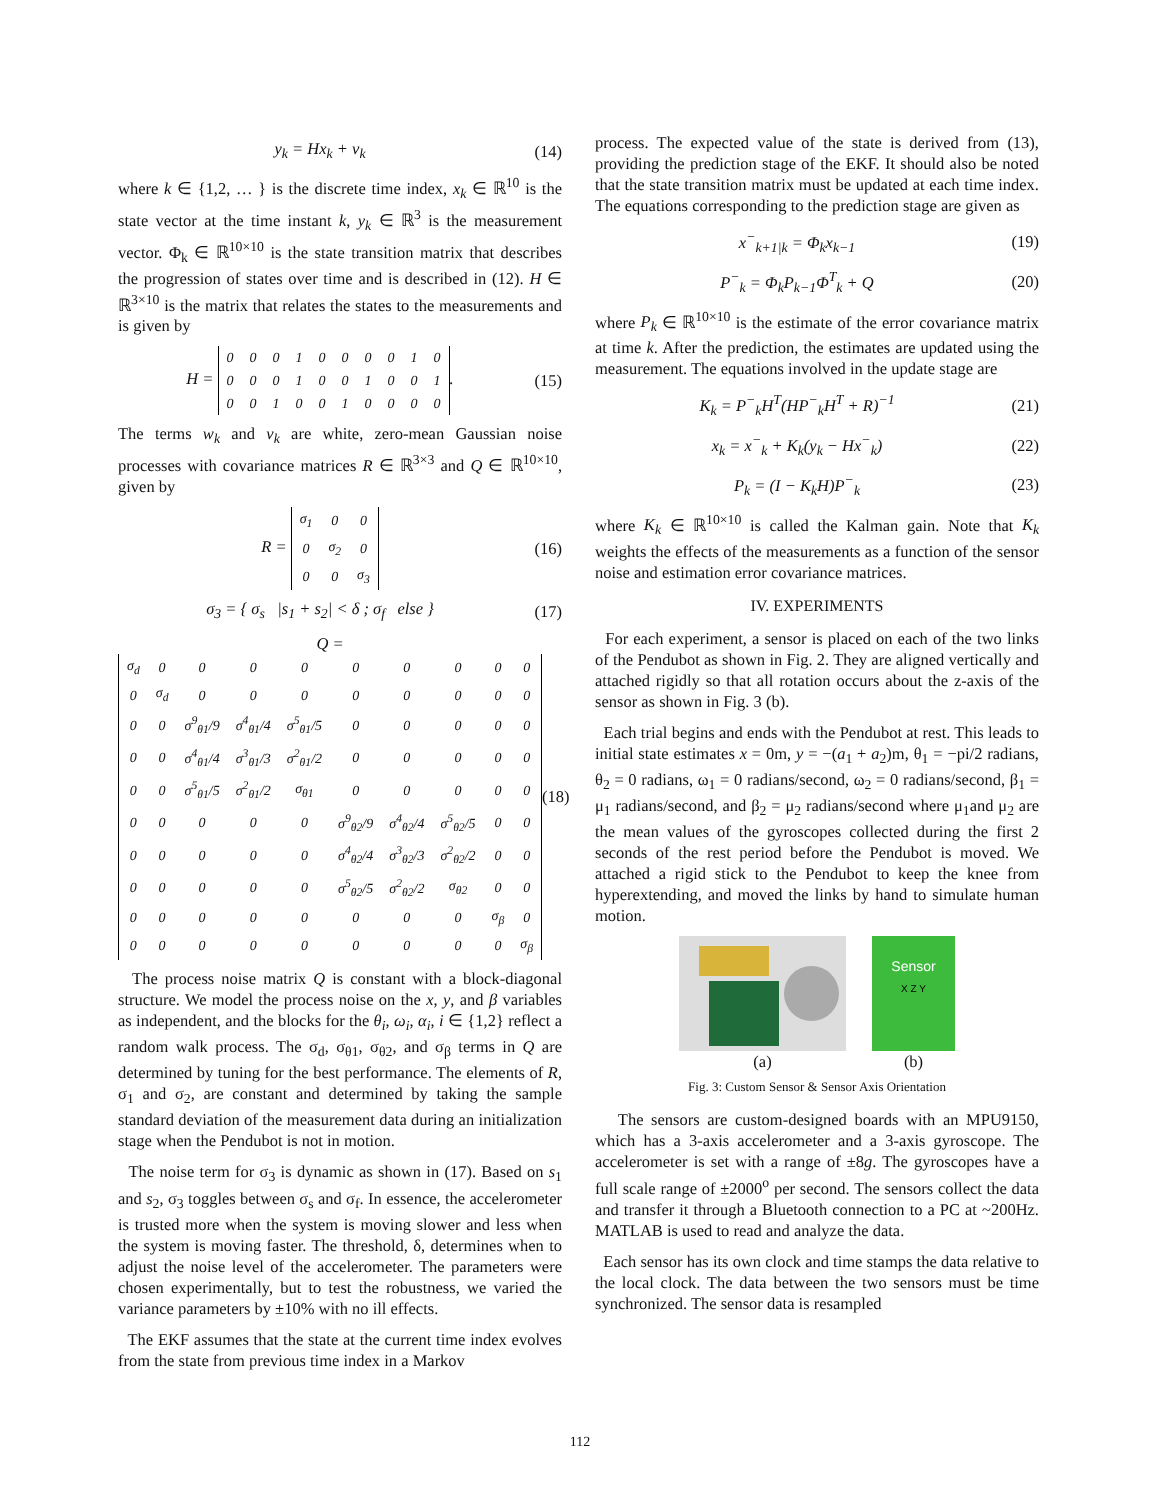y<sub>k</sub> = Hx<sub>k</sub> + v<sub>k</sub> (14)
where k ∈ {1,2, … } is the discrete time index, x<sub>k</sub> ∈ ℝ<sup>10</sup> is the state vector at the time instant k, y<sub>k</sub> ∈ ℝ<sup>3</sup> is the measurement vector. Φ<sub>k</sub> ∈ ℝ<sup>10×10</sup> is the state transition matrix that describes the progression of states over time and is described in (12). H ∈ ℝ<sup>3×10</sup> is the matrix that relates the states to the measurements and is given by
H =
| 0 | 0 | 0 | 1 | 0 | 0 | 0 | 0 | 1 | 0 |
| 0 | 0 | 0 | 1 | 0 | 0 | 1 | 0 | 0 | 1 |
| 0 | 0 | 1 | 0 | 0 | 1 | 0 | 0 | 0 | 0 |
. (15)
The terms w<sub>k</sub> and v<sub>k</sub> are white, zero-mean Gaussian noise processes with covariance matrices R ∈ ℝ<sup>3×3</sup> and Q ∈ ℝ<sup>10×10</sup>, given by
R =
| σ<sub>1</sub> | 0 | 0 |
| 0 | σ<sub>2</sub> | 0 |
| 0 | 0 | σ<sub>3</sub> |
(16)
σ<sub>3</sub> = { σ<sub>s</sub> |s<sub>1</sub> + s<sub>2</sub>| < δ ; σ<sub>f</sub> else } (17)
Q =
| σ<sub>d</sub> | 0 | 0 | 0 | 0 | 0 | 0 | 0 | 0 | 0 |
| 0 | σ<sub>d</sub> | 0 | 0 | 0 | 0 | 0 | 0 | 0 | 0 |
| 0 | 0 | σ<sup>9</sup><sub>θ1</sub>/9 | σ<sup>4</sup><sub>θ1</sub>/4 | σ<sup>5</sup><sub>θ1</sub>/5 | 0 | 0 | 0 | 0 | 0 |
| 0 | 0 | σ<sup>4</sup><sub>θ1</sub>/4 | σ<sup>3</sup><sub>θ1</sub>/3 | σ<sup>2</sup><sub>θ1</sub>/2 | 0 | 0 | 0 | 0 | 0 |
| 0 | 0 | σ<sup>5</sup><sub>θ1</sub>/5 | σ<sup>2</sup><sub>θ1</sub>/2 | σ<sub>θ1</sub> | 0 | 0 | 0 | 0 | 0 |
| 0 | 0 | 0 | 0 | 0 | σ<sup>9</sup><sub>θ2</sub>/9 | σ<sup>4</sup><sub>θ2</sub>/4 | σ<sup>5</sup><sub>θ2</sub>/5 | 0 | 0 |
| 0 | 0 | 0 | 0 | 0 | σ<sup>4</sup><sub>θ2</sub>/4 | σ<sup>3</sup><sub>θ2</sub>/3 | σ<sup>2</sup><sub>θ2</sub>/2 | 0 | 0 |
| 0 | 0 | 0 | 0 | 0 | σ<sup>5</sup><sub>θ2</sub>/5 | σ<sup>2</sup><sub>θ2</sub>/2 | σ<sub>θ2</sub> | 0 | 0 |
| 0 | 0 | 0 | 0 | 0 | 0 | 0 | 0 | σ<sub>β</sub> | 0 |
| 0 | 0 | 0 | 0 | 0 | 0 | 0 | 0 | 0 | σ<sub>β</sub> |
(18)
The process noise matrix Q is constant with a block-diagonal structure. We model the process noise on the x, y, and β variables as independent, and the blocks for the θ<sub>i</sub>, ω<sub>i</sub>, α<sub>i</sub>, i ∈ {1,2} reflect a random walk process. The σ<sub>d</sub>, σ<sub>θ1</sub>, σ<sub>θ2</sub>, and σ<sub>β</sub> terms in Q are determined by tuning for the best performance. The elements of R, σ<sub>1</sub> and σ<sub>2</sub>, are constant and determined by taking the sample standard deviation of the measurement data during an initialization stage when the Pendubot is not in motion.
The noise term for σ<sub>3</sub> is dynamic as shown in (17). Based on s<sub>1</sub> and s<sub>2</sub>, σ<sub>3</sub> toggles between σ<sub>s</sub> and σ<sub>f</sub>. In essence, the accelerometer is trusted more when the system is moving slower and less when the system is moving faster. The threshold, δ, determines when to adjust the noise level of the accelerometer. The parameters were chosen experimentally, but to test the robustness, we varied the variance parameters by ±10% with no ill effects.
The EKF assumes that the state at the current time index evolves from the state from previous time index in a Markov
process. The expected value of the state is derived from (13), providing the prediction stage of the EKF. It should also be noted that the state transition matrix must be updated at each time index. The equations corresponding to the prediction stage are given as
x<sup>−</sup><sub>k+1|k</sub> = Φ<sub>k</sub>x<sub>k−1</sub> (19)
P<sup>−</sup><sub>k</sub> = Φ<sub>k</sub>P<sub>k−1</sub>Φ<sup>T</sup><sub>k</sub> + Q (20)
where P<sub>k</sub> ∈ ℝ<sup>10×10</sup> is the estimate of the error covariance matrix at time k. After the prediction, the estimates are updated using the measurement. The equations involved in the update stage are
K<sub>k</sub> = P<sup>−</sup><sub>k</sub>H<sup>T</sup>(HP<sup>−</sup><sub>k</sub>H<sup>T</sup> + R)<sup>−1</sup> (21)
x<sub>k</sub> = x<sup>−</sup><sub>k</sub> + K<sub>k</sub>(y<sub>k</sub> − Hx<sup>−</sup><sub>k</sub>) (22)
P<sub>k</sub> = (I − K<sub>k</sub>H)P<sup>−</sup><sub>k</sub> (23)
where K<sub>k</sub> ∈ ℝ<sup>10×10</sup> is called the Kalman gain. Note that K<sub>k</sub> weights the effects of the measurements as a function of the sensor noise and estimation error covariance matrices.
IV. EXPERIMENTS
For each experiment, a sensor is placed on each of the two links of the Pendubot as shown in Fig. 2. They are aligned vertically and attached rigidly so that all rotation occurs about the z-axis of the sensor as shown in Fig. 3 (b).
Each trial begins and ends with the Pendubot at rest. This leads to initial state estimates x = 0m, y = −(a<sub>1</sub> + a<sub>2</sub>)m, θ<sub>1</sub> = −pi/2 radians, θ<sub>2</sub> = 0 radians, ω<sub>1</sub> = 0 radians/second, ω<sub>2</sub> = 0 radians/second, β<sub>1</sub> = μ<sub>1</sub> radians/second, and β<sub>2</sub> = μ<sub>2</sub> radians/second where μ<sub>1</sub>and μ<sub>2</sub> are the mean values of the gyroscopes collected during the first 2 seconds of the rest period before the Pendubot is moved. We attached a rigid stick to the Pendubot to keep the knee from hyperextending, and moved the links by hand to simulate human motion.
(a)
Sensor
X Z Y
(b)
Fig. 3: Custom Sensor & Sensor Axis Orientation
The sensors are custom-designed boards with an MPU9150, which has a 3-axis accelerometer and a 3-axis gyroscope. The accelerometer is set with a range of ±8g. The gyroscopes have a full scale range of ±2000<sup>o</sup> per second. The sensors collect the data and transfer it through a Bluetooth connection to a PC at ~200Hz. MATLAB is used to read and analyze the data.
Each sensor has its own clock and time stamps the data relative to the local clock. The data between the two sensors must be time synchronized. The sensor data is resampled
112